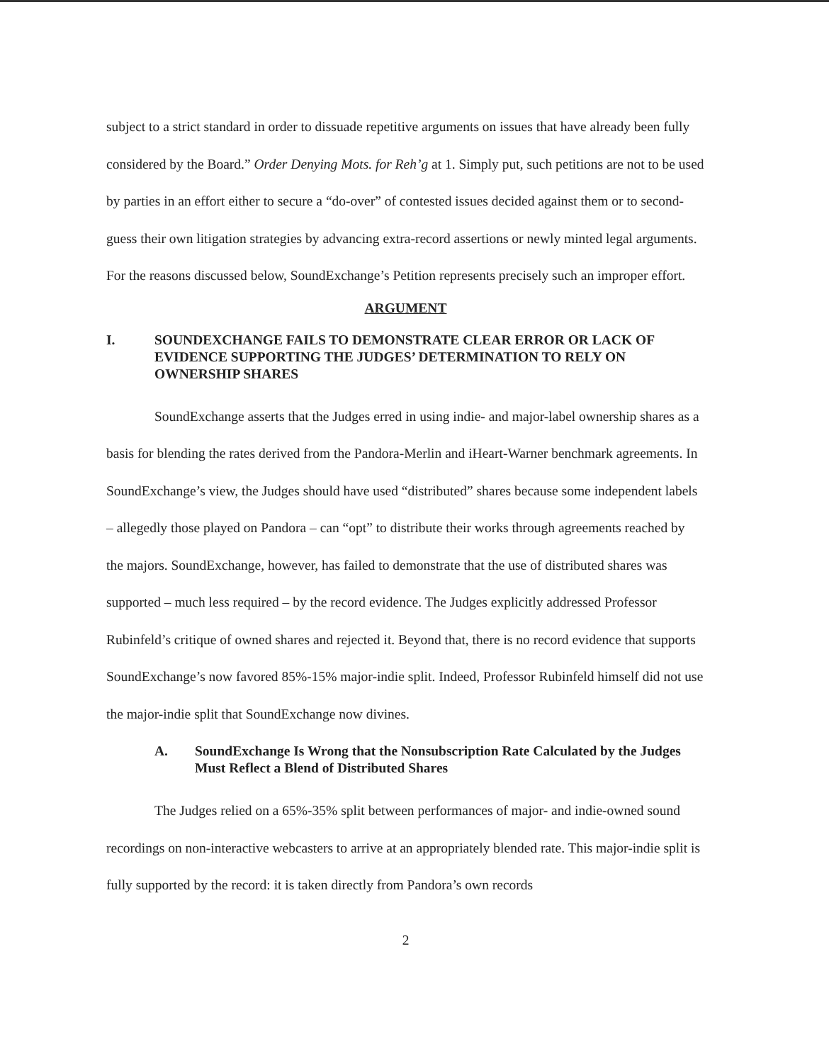subject to a strict standard in order to dissuade repetitive arguments on issues that have already been fully considered by the Board.” Order Denying Mots. for Reh’g at 1. Simply put, such petitions are not to be used by parties in an effort either to secure a “do-over” of contested issues decided against them or to second-guess their own litigation strategies by advancing extra-record assertions or newly minted legal arguments. For the reasons discussed below, SoundExchange’s Petition represents precisely such an improper effort.
ARGUMENT
I. SOUNDEXCHANGE FAILS TO DEMONSTRATE CLEAR ERROR OR LACK OF EVIDENCE SUPPORTING THE JUDGES’ DETERMINATION TO RELY ON OWNERSHIP SHARES
SoundExchange asserts that the Judges erred in using indie- and major-label ownership shares as a basis for blending the rates derived from the Pandora-Merlin and iHeart-Warner benchmark agreements. In SoundExchange’s view, the Judges should have used “distributed” shares because some independent labels – allegedly those played on Pandora – can “opt” to distribute their works through agreements reached by the majors. SoundExchange, however, has failed to demonstrate that the use of distributed shares was supported – much less required – by the record evidence. The Judges explicitly addressed Professor Rubinfeld’s critique of owned shares and rejected it. Beyond that, there is no record evidence that supports SoundExchange’s now favored 85%-15% major-indie split. Indeed, Professor Rubinfeld himself did not use the major-indie split that SoundExchange now divines.
A. SoundExchange Is Wrong that the Nonsubscription Rate Calculated by the Judges Must Reflect a Blend of Distributed Shares
The Judges relied on a 65%-35% split between performances of major- and indie-owned sound recordings on non-interactive webcasters to arrive at an appropriately blended rate. This major-indie split is fully supported by the record: it is taken directly from Pandora’s own records
2